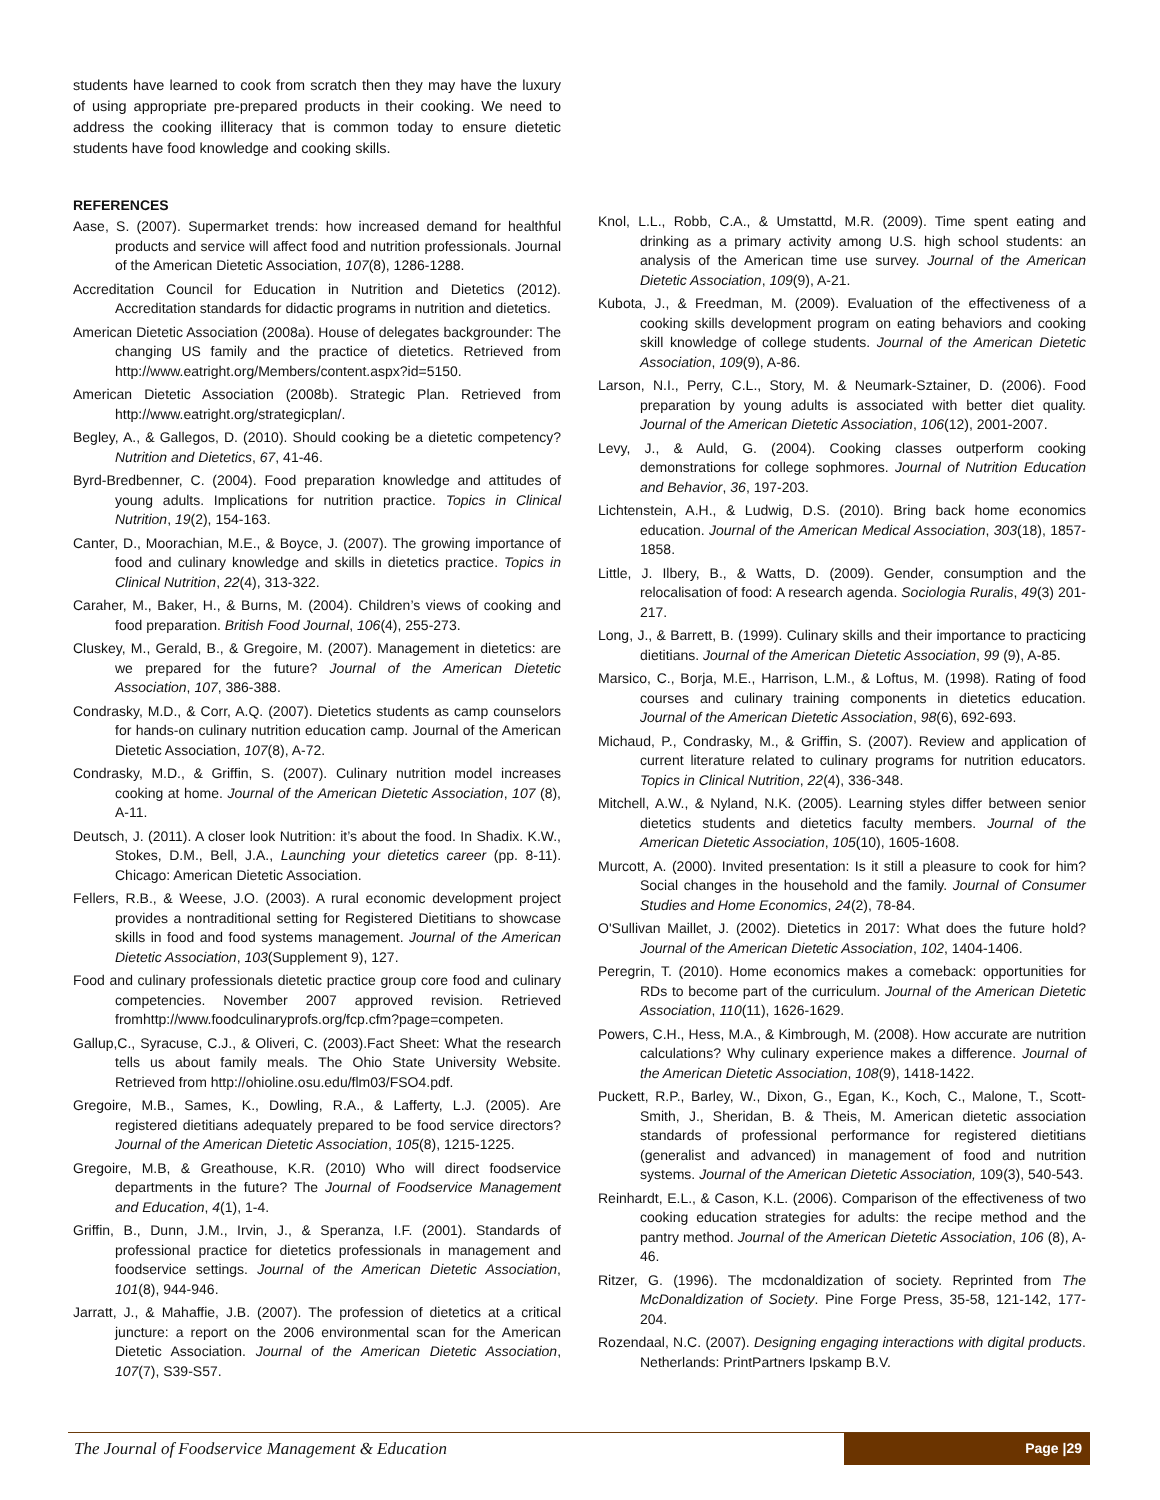students have learned to cook from scratch then they may have the luxury of using appropriate pre-prepared products in their cooking. We need to address the cooking illiteracy that is common today to ensure dietetic students have food knowledge and cooking skills.
REFERENCES
Aase, S. (2007). Supermarket trends: how increased demand for healthful products and service will affect food and nutrition professionals. Journal of the American Dietetic Association, 107(8), 1286-1288.
Accreditation Council for Education in Nutrition and Dietetics (2012). Accreditation standards for didactic programs in nutrition and dietetics.
American Dietetic Association (2008a). House of delegates backgrounder: The changing US family and the practice of dietetics. Retrieved from http://www.eatright.org/Members/content.aspx?id=5150.
American Dietetic Association (2008b). Strategic Plan. Retrieved from http://www.eatright.org/strategicplan/.
Begley, A., & Gallegos, D. (2010). Should cooking be a dietetic competency? Nutrition and Dietetics, 67, 41-46.
Byrd-Bredbenner, C. (2004). Food preparation knowledge and attitudes of young adults. Implications for nutrition practice. Topics in Clinical Nutrition, 19(2), 154-163.
Canter, D., Moorachian, M.E., & Boyce, J. (2007). The growing importance of food and culinary knowledge and skills in dietetics practice. Topics in Clinical Nutrition, 22(4), 313-322.
Caraher, M., Baker, H., & Burns, M. (2004). Children’s views of cooking and food preparation. British Food Journal, 106(4), 255-273.
Cluskey, M., Gerald, B., & Gregoire, M. (2007). Management in dietetics: are we prepared for the future? Journal of the American Dietetic Association, 107, 386-388.
Condrasky, M.D., & Corr, A.Q. (2007). Dietetics students as camp counselors for hands-on culinary nutrition education camp. Journal of the American Dietetic Association, 107(8), A-72.
Condrasky, M.D., & Griffin, S. (2007). Culinary nutrition model increases cooking at home. Journal of the American Dietetic Association, 107 (8), A-11.
Deutsch, J. (2011). A closer look Nutrition: it’s about the food. In Shadix. K.W., Stokes, D.M., Bell, J.A., Launching your dietetics career (pp. 8-11). Chicago: American Dietetic Association.
Fellers, R.B., & Weese, J.O. (2003). A rural economic development project provides a nontraditional setting for Registered Dietitians to showcase skills in food and food systems management. Journal of the American Dietetic Association, 103(Supplement 9), 127.
Food and culinary professionals dietetic practice group core food and culinary competencies. November 2007 approved revision. Retrieved fromhttp://www.foodculinaryprofs.org/fcp.cfm?page=competen.
Gallup,C., Syracuse, C.J., & Oliveri, C. (2003).Fact Sheet: What the research tells us about family meals. The Ohio State University Website. Retrieved from http://ohioline.osu.edu/flm03/FSO4.pdf.
Gregoire, M.B., Sames, K., Dowling, R.A., & Lafferty, L.J. (2005). Are registered dietitians adequately prepared to be food service directors? Journal of the American Dietetic Association, 105(8), 1215-1225.
Gregoire, M.B, & Greathouse, K.R. (2010) Who will direct foodservice departments in the future? The Journal of Foodservice Management and Education, 4(1), 1-4.
Griffin, B., Dunn, J.M., Irvin, J., & Speranza, I.F. (2001). Standards of professional practice for dietetics professionals in management and foodservice settings. Journal of the American Dietetic Association, 101(8), 944-946.
Jarratt, J., & Mahaffie, J.B. (2007). The profession of dietetics at a critical juncture: a report on the 2006 environmental scan for the American Dietetic Association. Journal of the American Dietetic Association, 107(7), S39-S57.
Knol, L.L., Robb, C.A., & Umstattd, M.R. (2009). Time spent eating and drinking as a primary activity among U.S. high school students: an analysis of the American time use survey. Journal of the American Dietetic Association, 109(9), A-21.
Kubota, J., & Freedman, M. (2009). Evaluation of the effectiveness of a cooking skills development program on eating behaviors and cooking skill knowledge of college students. Journal of the American Dietetic Association, 109(9), A-86.
Larson, N.I., Perry, C.L., Story, M. & Neumark-Sztainer, D. (2006). Food preparation by young adults is associated with better diet quality. Journal of the American Dietetic Association, 106(12), 2001-2007.
Levy, J., & Auld, G. (2004). Cooking classes outperform cooking demonstrations for college sophmores. Journal of Nutrition Education and Behavior, 36, 197-203.
Lichtenstein, A.H., & Ludwig, D.S. (2010). Bring back home economics education. Journal of the American Medical Association, 303(18), 1857-1858.
Little, J. Ilbery, B., & Watts, D. (2009). Gender, consumption and the relocalisation of food: A research agenda. Sociologia Ruralis, 49(3) 201-217.
Long, J., & Barrett, B. (1999). Culinary skills and their importance to practicing dietitians. Journal of the American Dietetic Association, 99 (9), A-85.
Marsico, C., Borja, M.E., Harrison, L.M., & Loftus, M. (1998). Rating of food courses and culinary training components in dietetics education. Journal of the American Dietetic Association, 98(6), 692-693.
Michaud, P., Condrasky, M., & Griffin, S. (2007). Review and application of current literature related to culinary programs for nutrition educators. Topics in Clinical Nutrition, 22(4), 336-348.
Mitchell, A.W., & Nyland, N.K. (2005). Learning styles differ between senior dietetics students and dietetics faculty members. Journal of the American Dietetic Association, 105(10), 1605-1608.
Murcott, A. (2000). Invited presentation: Is it still a pleasure to cook for him? Social changes in the household and the family. Journal of Consumer Studies and Home Economics, 24(2), 78-84.
O'Sullivan Maillet, J. (2002). Dietetics in 2017: What does the future hold? Journal of the American Dietetic Association, 102, 1404-1406.
Peregrin, T. (2010). Home economics makes a comeback: opportunities for RDs to become part of the curriculum. Journal of the American Dietetic Association, 110(11), 1626-1629.
Powers, C.H., Hess, M.A., & Kimbrough, M. (2008). How accurate are nutrition calculations? Why culinary experience makes a difference. Journal of the American Dietetic Association, 108(9), 1418-1422.
Puckett, R.P., Barley, W., Dixon, G., Egan, K., Koch, C., Malone, T., Scott-Smith, J., Sheridan, B. & Theis, M. American dietetic association standards of professional performance for registered dietitians (generalist and advanced) in management of food and nutrition systems. Journal of the American Dietetic Association, 109(3), 540-543.
Reinhardt, E.L., & Cason, K.L. (2006). Comparison of the effectiveness of two cooking education strategies for adults: the recipe method and the pantry method. Journal of the American Dietetic Association, 106 (8), A-46.
Ritzer, G. (1996). The mcdonaldization of society. Reprinted from The McDonaldization of Society. Pine Forge Press, 35-58, 121-142, 177-204.
Rozendaal, N.C. (2007). Designing engaging interactions with digital products. Netherlands: PrintPartners Ipskamp B.V.
The Journal of Foodservice Management & Education Page |29